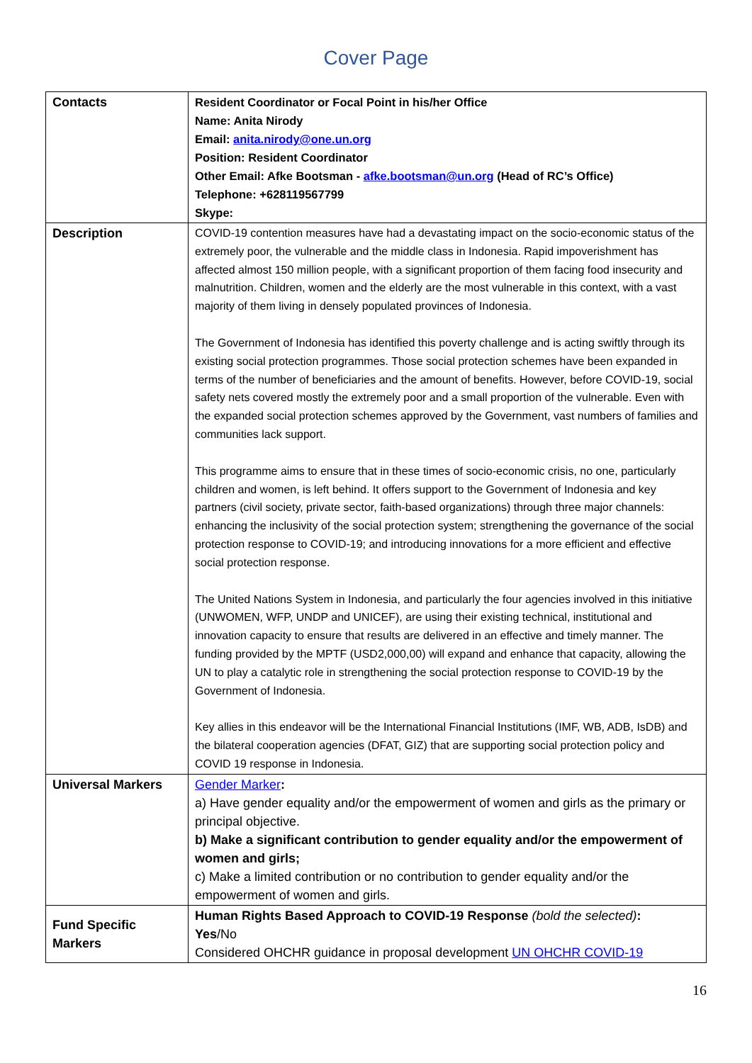Cover Page
| Contacts | Resident Coordinator or Focal Point in his/her Office Name: Anita Nirody Email: anita.nirody@one.un.org Position: Resident Coordinator Other Email: Afke Bootsman - afke.bootsman@un.org (Head of RC’s Office) Telephone: +628119567799 Skype: |
| Description | COVID-19 contention measures have had a devastating impact on the socio-economic status of the extremely poor, the vulnerable and the middle class in Indonesia. Rapid impoverishment has affected almost 150 million people, with a significant proportion of them facing food insecurity and malnutrition. Children, women and the elderly are the most vulnerable in this context, with a vast majority of them living in densely populated provinces of Indonesia. The Government of Indonesia has identified this poverty challenge and is acting swiftly through its existing social protection programmes. Those social protection schemes have been expanded in terms of the number of beneficiaries and the amount of benefits. However, before COVID-19, social safety nets covered mostly the extremely poor and a small proportion of the vulnerable. Even with the expanded social protection schemes approved by the Government, vast numbers of families and communities lack support. This programme aims to ensure that in these times of socio-economic crisis, no one, particularly children and women, is left behind. It offers support to the Government of Indonesia and key partners (civil society, private sector, faith-based organizations) through three major channels: enhancing the inclusivity of the social protection system; strengthening the governance of the social protection response to COVID-19; and introducing innovations for a more efficient and effective social protection response. The United Nations System in Indonesia, and particularly the four agencies involved in this initiative (UNWOMEN, WFP, UNDP and UNICEF), are using their existing technical, institutional and innovation capacity to ensure that results are delivered in an effective and timely manner. The funding provided by the MPTF (USD2,000,00) will expand and enhance that capacity, allowing the UN to play a catalytic role in strengthening the social protection response to COVID-19 by the Government of Indonesia. Key allies in this endeavor will be the International Financial Institutions (IMF, WB, ADB, IsDB) and the bilateral cooperation agencies (DFAT, GIZ) that are supporting social protection policy and COVID 19 response in Indonesia. |
| Universal Markers | Gender Marker : a) Have gender equality and/or the empowerment of women and girls as the primary or principal objective. b) Make a significant contribution to gender equality and/or the empowerment of women and girls; c) Make a limited contribution or no contribution to gender equality and/or the empowerment of women and girls. |
| Fund Specific Markers | Human Rights Based Approach to COVID-19 Response (bold the selected) : Yes /No Considered OHCHR guidance in proposal development UN OHCHR COVID-19 |
16